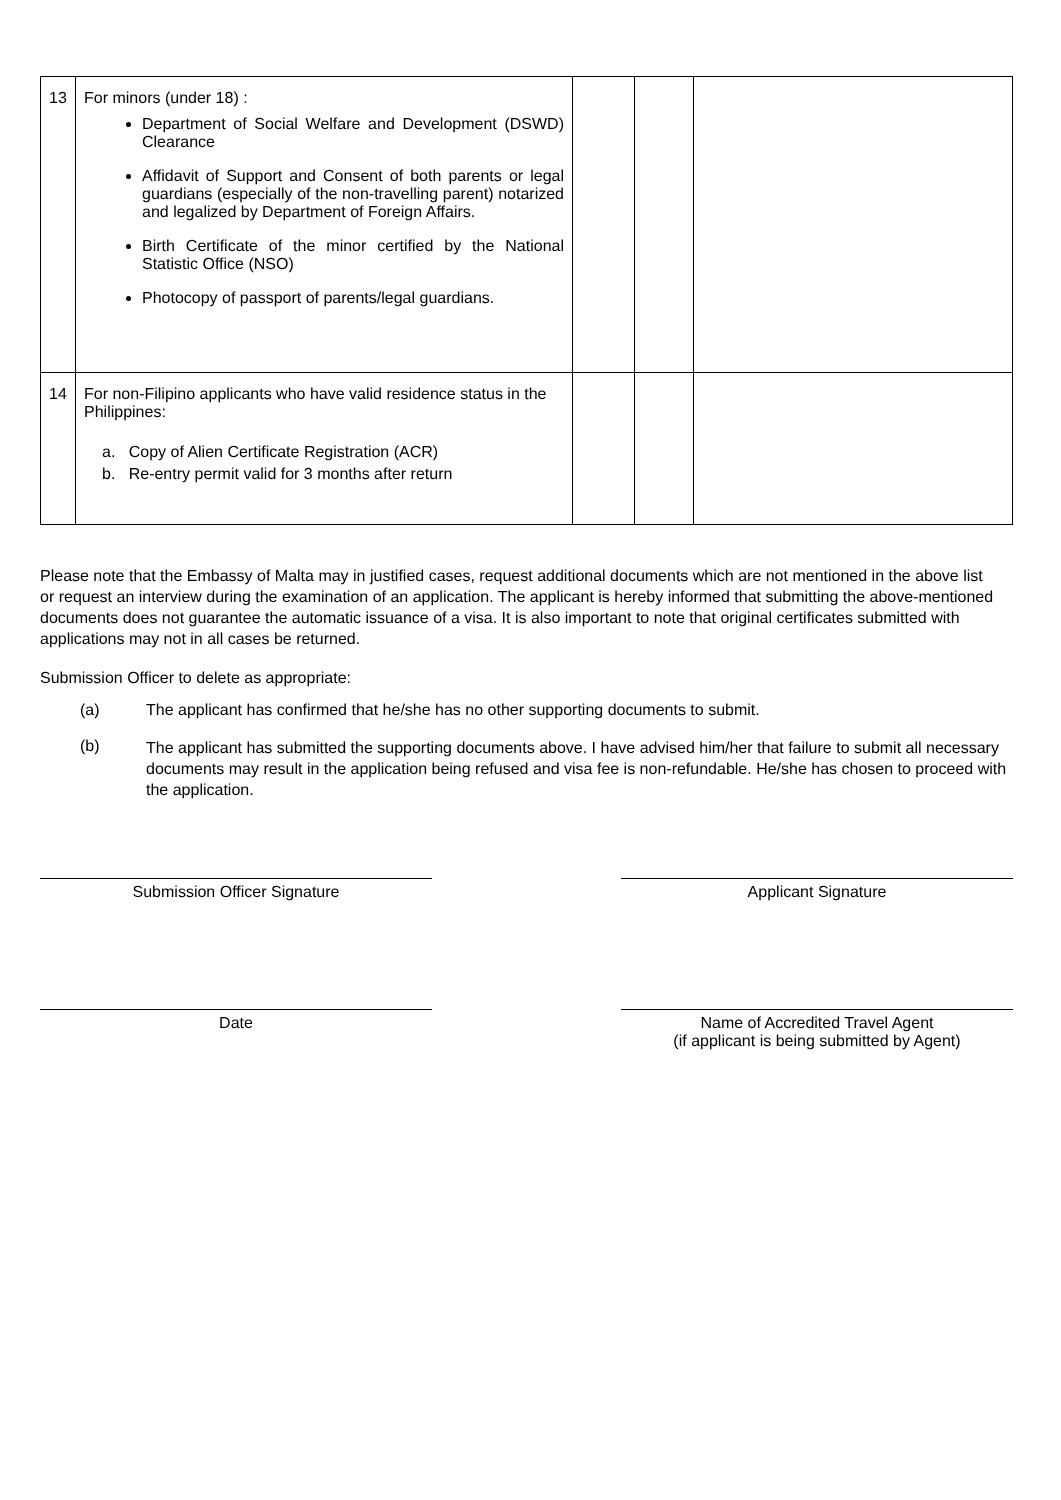| 13 | For minors (under 18) : Department of Social Welfare and Development (DSWD) Clearance Affidavit of Support and Consent of both parents or legal guardians (especially of the non-travelling parent) notarized and legalized by Department of Foreign Affairs. Birth Certificate of the minor certified by the National Statistic Office (NSO) Photocopy of passport of parents/legal guardians. | | | |
| 14 | For non-Filipino applicants who have valid residence status in the Philippines: a. Copy of Alien Certificate Registration (ACR) b. Re-entry permit valid for 3 months after return | | | |
Please note that the Embassy of Malta may in justified cases, request additional documents which are not mentioned in the above list or request an interview during the examination of an application. The applicant is hereby informed that submitting the above-mentioned documents does not guarantee the automatic issuance of a visa. It is also important to note that original certificates submitted with applications may not in all cases be returned.
Submission Officer to delete as appropriate:
(a) The applicant has confirmed that he/she has no other supporting documents to submit.
(b)
The applicant has submitted the supporting documents above. I have advised him/her that failure to submit all necessary documents may result in the application being refused and visa fee is non-refundable. He/she has chosen to proceed with the application.
Submission Officer Signature Applicant Signature
Date Name of Accredited Travel Agent
(if applicant is being submitted by Agent)